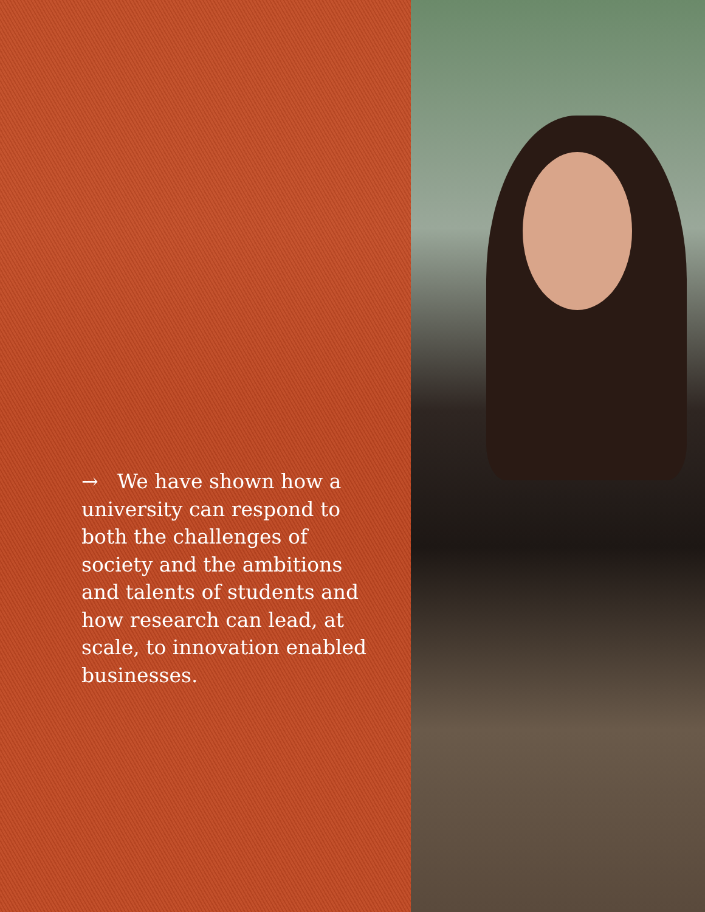→ We have shown how a university can respond to both the challenges of society and the ambitions and talents of students and how research can lead, at scale, to innovation enabled businesses.